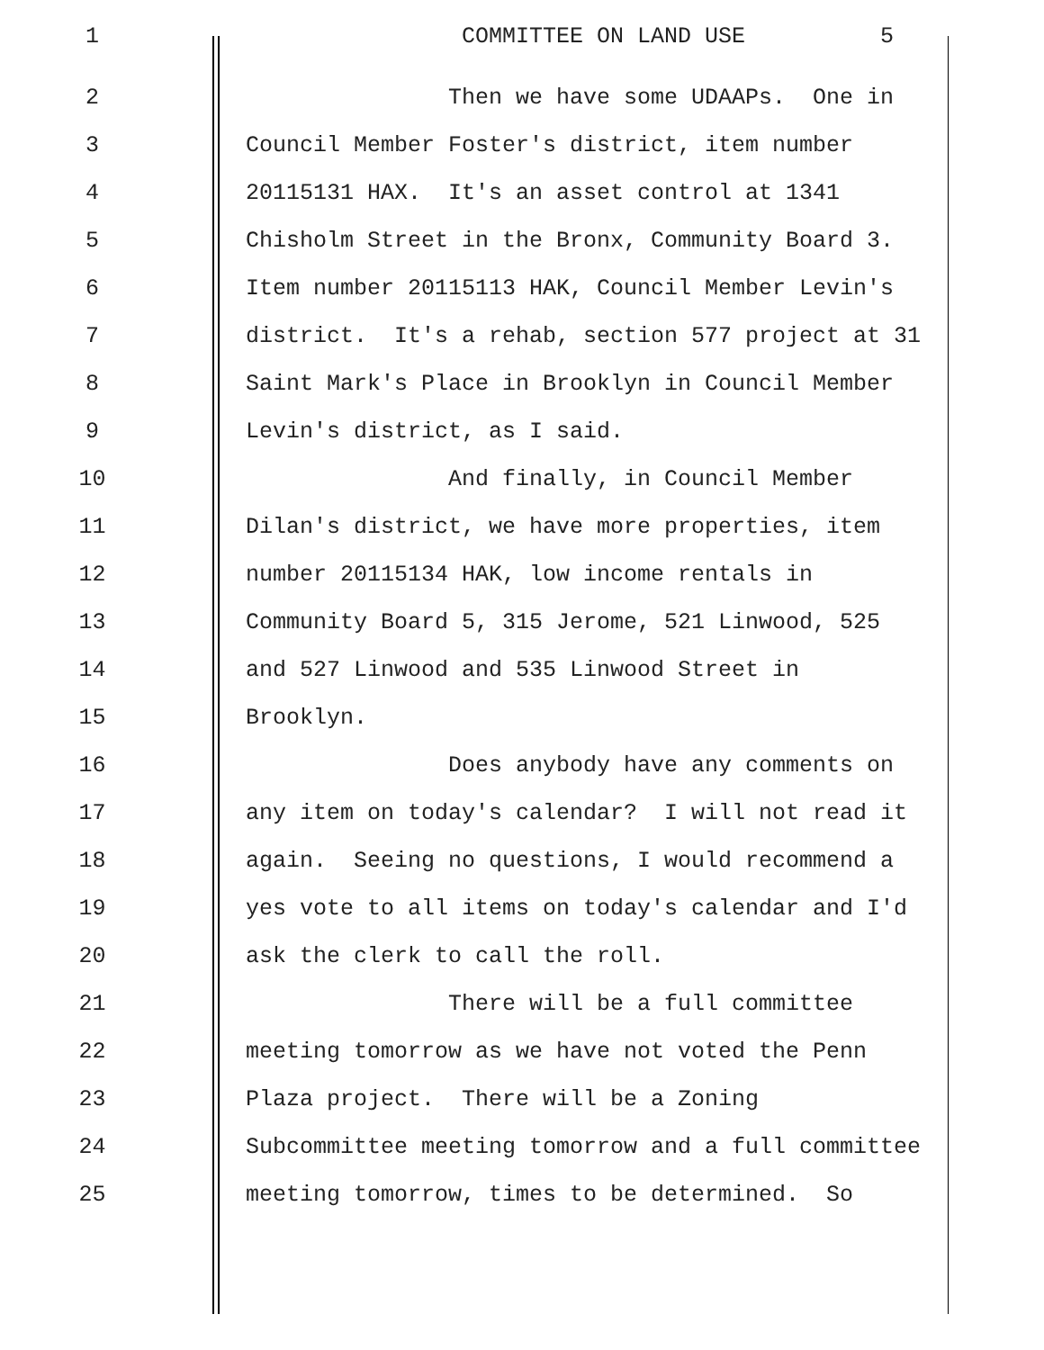1 COMMITTEE ON LAND USE 5
2 Then we have some UDAAPs. One in
3 Council Member Foster's district, item number
4 20115131 HAX. It's an asset control at 1341
5 Chisholm Street in the Bronx, Community Board 3.
6 Item number 20115113 HAK, Council Member Levin's
7 district. It's a rehab, section 577 project at 31
8 Saint Mark's Place in Brooklyn in Council Member
9 Levin's district, as I said.
10 And finally, in Council Member
11 Dilan's district, we have more properties, item
12 number 20115134 HAK, low income rentals in
13 Community Board 5, 315 Jerome, 521 Linwood, 525
14 and 527 Linwood and 535 Linwood Street in
15 Brooklyn.
16 Does anybody have any comments on
17 any item on today's calendar? I will not read it
18 again. Seeing no questions, I would recommend a
19 yes vote to all items on today's calendar and I'd
20 ask the clerk to call the roll.
21 There will be a full committee
22 meeting tomorrow as we have not voted the Penn
23 Plaza project. There will be a Zoning
24 Subcommittee meeting tomorrow and a full committee
25 meeting tomorrow, times to be determined. So